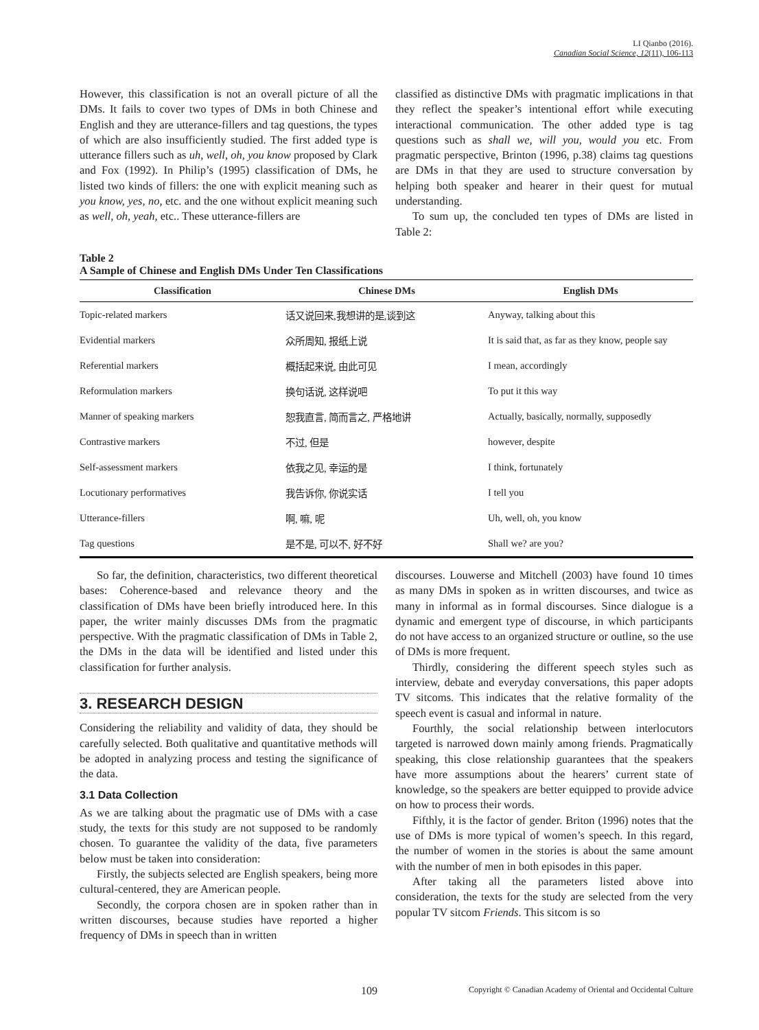LI Qianbo (2016).
Canadian Social Science, 12(11), 106-113
However, this classification is not an overall picture of all the DMs. It fails to cover two types of DMs in both Chinese and English and they are utterance-fillers and tag questions, the types of which are also insufficiently studied. The first added type is utterance fillers such as uh, well, oh, you know proposed by Clark and Fox (1992). In Philip’s (1995) classification of DMs, he listed two kinds of fillers: the one with explicit meaning such as you know, yes, no, etc. and the one without explicit meaning such as well, oh, yeah, etc.. These utterance-fillers are
classified as distinctive DMs with pragmatic implications in that they reflect the speaker’s intentional effort while executing interactional communication. The other added type is tag questions such as shall we, will you, would you etc. From pragmatic perspective, Brinton (1996, p.38) claims tag questions are DMs in that they are used to structure conversation by helping both speaker and hearer in their quest for mutual understanding.
To sum up, the concluded ten types of DMs are listed in Table 2:
Table 2
A Sample of Chinese and English DMs Under Ten Classifications
| Classification | Chinese DMs | English DMs |
| --- | --- | --- |
| Topic-related markers | 话又说回来,我想讲的是,谈到这 | Anyway, talking about this |
| Evidential markers | 众所周知, 报纸上说 | It is said that, as far as they know, people say |
| Referential markers | 概括起来说, 由此可见 | I mean, accordingly |
| Reformulation markers | 换句话说, 这样说吧 | To put it this way |
| Manner of speaking markers | 恕我直言, 简而言之, 严格地讲 | Actually, basically, normally, supposedly |
| Contrastive markers | 不过, 但是 | however, despite |
| Self-assessment markers | 依我之见, 幸运的是 | I think, fortunately |
| Locutionary performatives | 我告诉你, 你说实话 | I tell you |
| Utterance-fillers | 啊, 嘛, 呢 | Uh, well, oh, you know |
| Tag questions | 是不是, 可以不, 好不好 | Shall we? are you? |
So far, the definition, characteristics, two different theoretical bases: Coherence-based and relevance theory and the classification of DMs have been briefly introduced here. In this paper, the writer mainly discusses DMs from the pragmatic perspective. With the pragmatic classification of DMs in Table 2, the DMs in the data will be identified and listed under this classification for further analysis.
3. RESEARCH DESIGN
Considering the reliability and validity of data, they should be carefully selected. Both qualitative and quantitative methods will be adopted in analyzing process and testing the significance of the data.
3.1 Data Collection
As we are talking about the pragmatic use of DMs with a case study, the texts for this study are not supposed to be randomly chosen. To guarantee the validity of the data, five parameters below must be taken into consideration:
Firstly, the subjects selected are English speakers, being more cultural-centered, they are American people.
Secondly, the corpora chosen are in spoken rather than in written discourses, because studies have reported a higher frequency of DMs in speech than in written
discourses. Louwerse and Mitchell (2003) have found 10 times as many DMs in spoken as in written discourses, and twice as many in informal as in formal discourses. Since dialogue is a dynamic and emergent type of discourse, in which participants do not have access to an organized structure or outline, so the use of DMs is more frequent.
Thirdly, considering the different speech styles such as interview, debate and everyday conversations, this paper adopts TV sitcoms. This indicates that the relative formality of the speech event is casual and informal in nature.
Fourthly, the social relationship between interlocutors targeted is narrowed down mainly among friends. Pragmatically speaking, this close relationship guarantees that the speakers have more assumptions about the hearers’ current state of knowledge, so the speakers are better equipped to provide advice on how to process their words.
Fifthly, it is the factor of gender. Briton (1996) notes that the use of DMs is more typical of women’s speech. In this regard, the number of women in the stories is about the same amount with the number of men in both episodes in this paper.
After taking all the parameters listed above into consideration, the texts for the study are selected from the very popular TV sitcom Friends. This sitcom is so
109 Copyright © Canadian Academy of Oriental and Occidental Culture